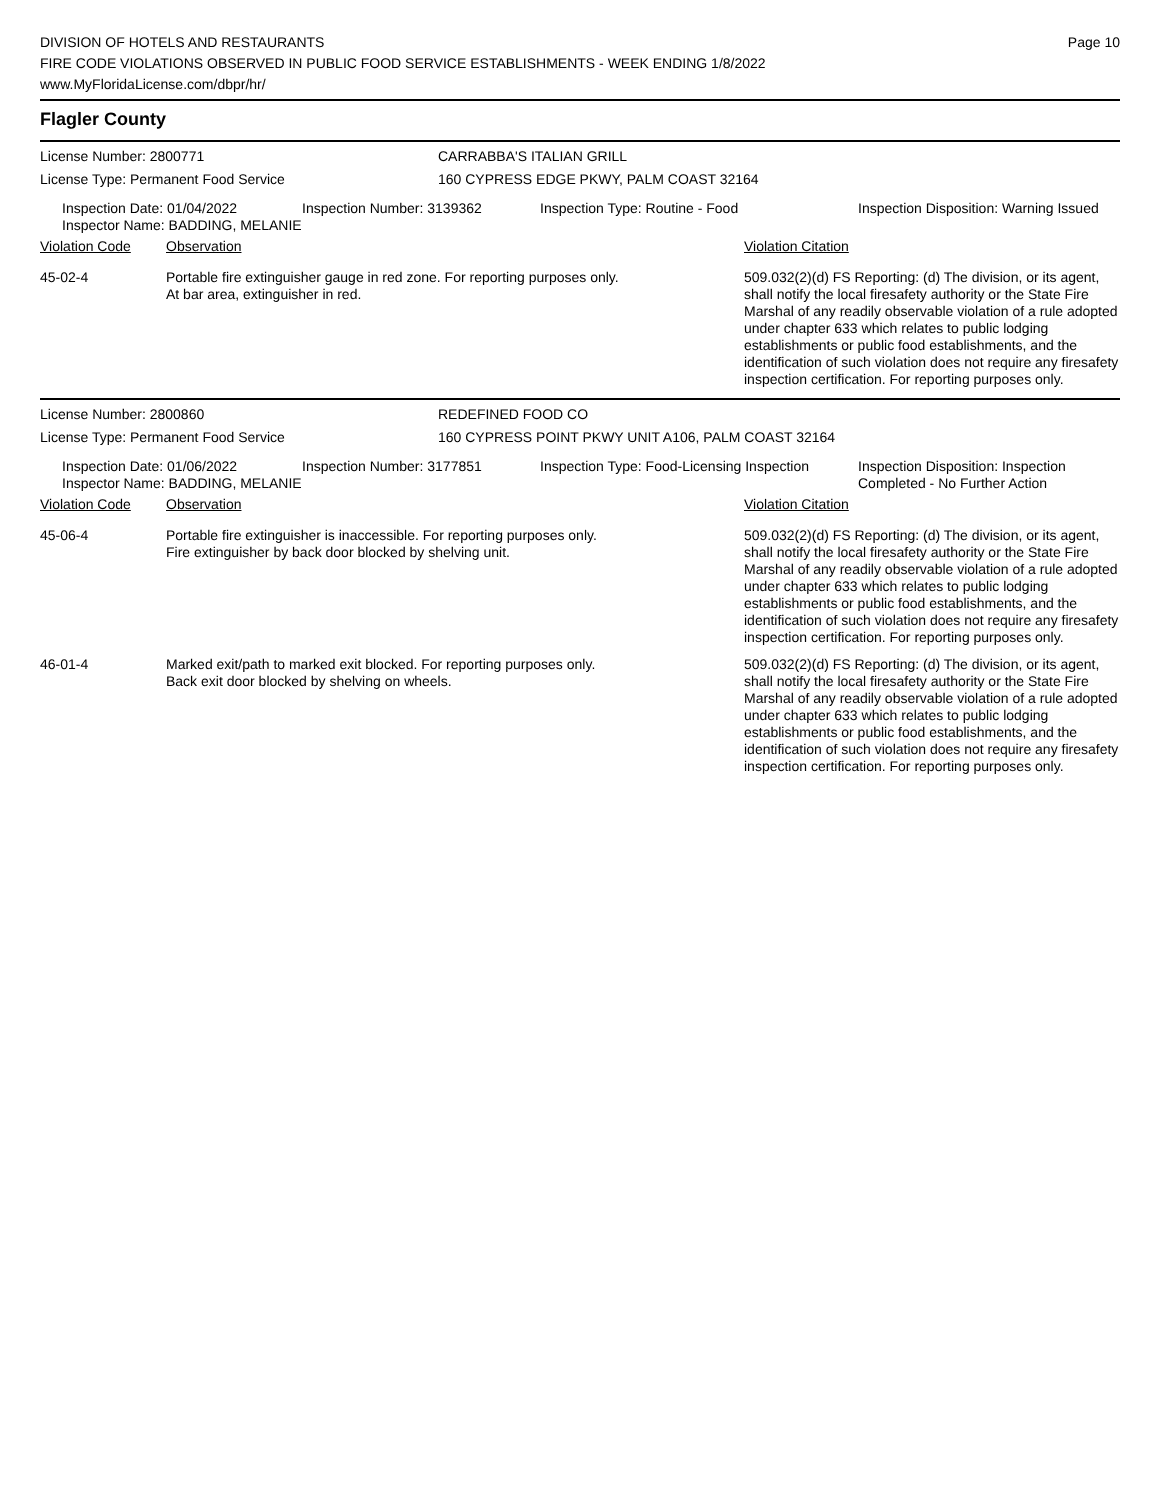Page 10
DIVISION OF HOTELS AND RESTAURANTS
FIRE CODE VIOLATIONS OBSERVED IN PUBLIC FOOD SERVICE ESTABLISHMENTS - WEEK ENDING 1/8/2022
www.MyFloridaLicense.com/dbpr/hr/
Flagler County
| License Number: 2800771 | CARRABBA'S ITALIAN GRILL |
| License Type: Permanent Food Service | 160 CYPRESS EDGE PKWY, PALM COAST 32164 |
| Inspection Date: 01/04/2022 Inspector Name: BADDING, MELANIE | Inspection Number: 3139362 | Inspection Type: Routine - Food | Inspection Disposition: Warning Issued |
| Violation Code | Observation | Violation Citation |
| 45-02-4 | Portable fire extinguisher gauge in red zone. For reporting purposes only. At bar area, extinguisher in red. | 509.032(2)(d) FS Reporting: (d) The division, or its agent, shall notify the local firesafety authority or the State Fire Marshal of any readily observable violation of a rule adopted under chapter 633 which relates to public lodging establishments or public food establishments, and the identification of such violation does not require any firesafety inspection certification. For reporting purposes only. |
| License Number: 2800860 | REDEFINED FOOD CO |
| License Type: Permanent Food Service | 160 CYPRESS POINT PKWY UNIT A106, PALM COAST 32164 |
| Inspection Date: 01/06/2022 Inspector Name: BADDING, MELANIE | Inspection Number: 3177851 | Inspection Type: Food-Licensing Inspection | Inspection Disposition: Inspection Completed - No Further Action |
| Violation Code | Observation | Violation Citation |
| 45-06-4 | Portable fire extinguisher is inaccessible. For reporting purposes only. Fire extinguisher by back door blocked by shelving unit. | 509.032(2)(d) FS Reporting: (d) The division, or its agent, shall notify the local firesafety authority or the State Fire Marshal of any readily observable violation of a rule adopted under chapter 633 which relates to public lodging establishments or public food establishments, and the identification of such violation does not require any firesafety inspection certification. For reporting purposes only. |
| 46-01-4 | Marked exit/path to marked exit blocked. For reporting purposes only. Back exit door blocked by shelving on wheels. | 509.032(2)(d) FS Reporting: (d) The division, or its agent, shall notify the local firesafety authority or the State Fire Marshal of any readily observable violation of a rule adopted under chapter 633 which relates to public lodging establishments or public food establishments, and the identification of such violation does not require any firesafety inspection certification. For reporting purposes only. |